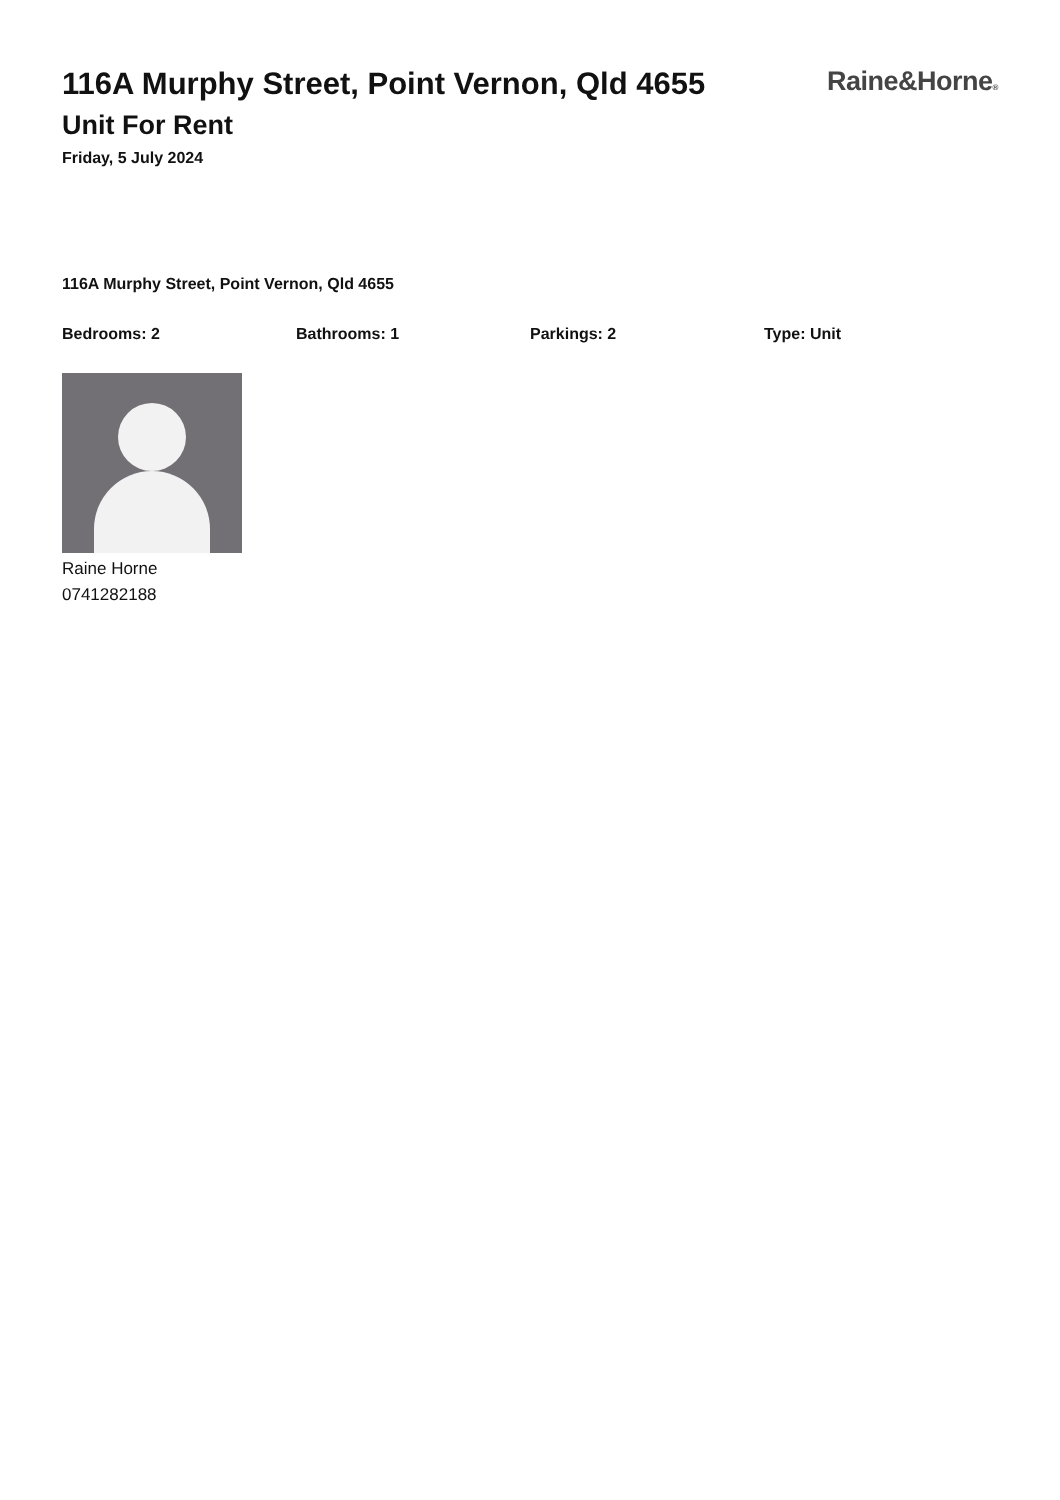116A Murphy Street, Point Vernon, Qld 4655
Unit For Rent
Friday, 5 July 2024
Raine&Horne®
116A Murphy Street, Point Vernon, Qld 4655
Bedrooms: 2 Bathrooms: 1 Parkings: 2 Type: Unit
Raine Horne
0741282188